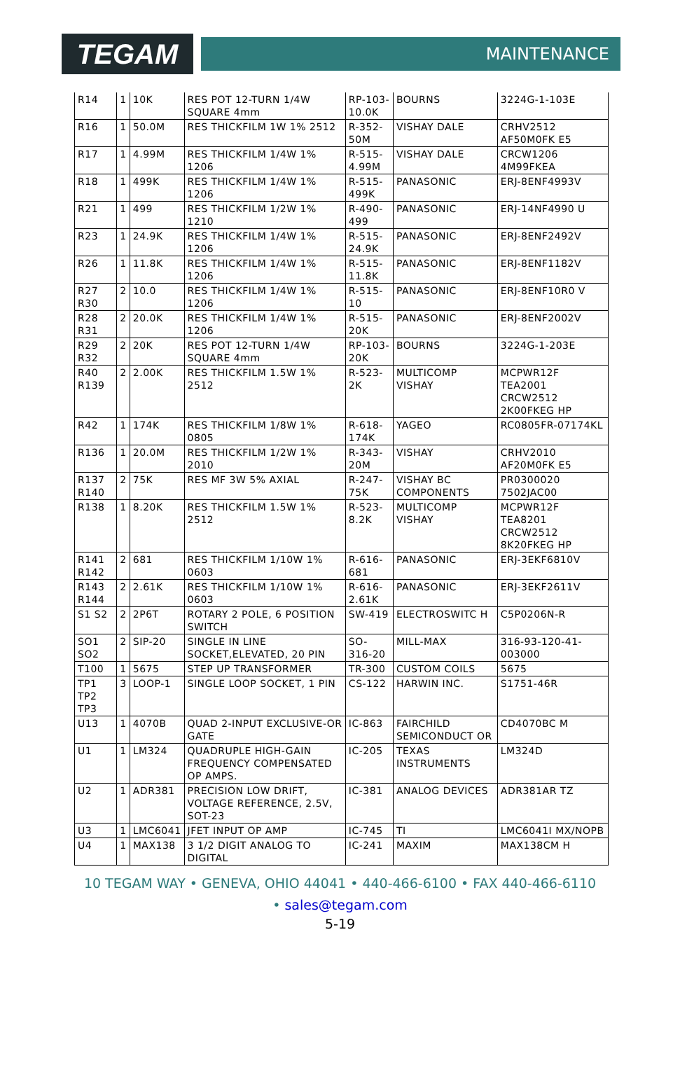TEGAM
MAINTENANCE
| R14 | 1 | 10K | RES POT 12-TURN 1/4W SQUARE 4mm | RP-103-10.0K | BOURNS | 3224G-1-103E |
| R16 | 1 | 50.0M | RES THICKFILM 1W 1% 2512 | R-352-50M | VISHAY DALE | CRHV2512 AF50M0FK E5 |
| R17 | 1 | 4.99M | RES THICKFILM 1/4W 1% 1206 | R-515-4.99M | VISHAY DALE | CRCW1206 4M99FKEA |
| R18 | 1 | 499K | RES THICKFILM 1/4W 1% 1206 | R-515-499K | PANASONIC | ERJ-8ENF4993V |
| R21 | 1 | 499 | RES THICKFILM 1/2W 1% 1210 | R-490-499 | PANASONIC | ERJ-14NF4990 U |
| R23 | 1 | 24.9K | RES THICKFILM 1/4W 1% 1206 | R-515-24.9K | PANASONIC | ERJ-8ENF2492V |
| R26 | 1 | 11.8K | RES THICKFILM 1/4W 1% 1206 | R-515-11.8K | PANASONIC | ERJ-8ENF1182V |
| R27 R30 | 2 | 10.0 | RES THICKFILM 1/4W 1% 1206 | R-515-10 | PANASONIC | ERJ-8ENF10R0 V |
| R28 R31 | 2 | 20.0K | RES THICKFILM 1/4W 1% 1206 | R-515-20K | PANASONIC | ERJ-8ENF2002V |
| R29 R32 | 2 | 20K | RES POT 12-TURN 1/4W SQUARE 4mm | RP-103-20K | BOURNS | 3224G-1-203E |
| R40 R139 | 2 | 2.00K | RES THICKFILM 1.5W 1% 2512 | R-523-2K | MULTICOMP VISHAY | MCPWR12F TEA2001 CRCW2512 2K00FKEG HP |
| R42 | 1 | 174K | RES THICKFILM 1/8W 1% 0805 | R-618-174K | YAGEO | RC0805FR-07174KL |
| R136 | 1 | 20.0M | RES THICKFILM 1/2W 1% 2010 | R-343-20M | VISHAY | CRHV2010 AF20M0FK E5 |
| R137 R140 | 2 | 75K | RES MF 3W 5% AXIAL | R-247-75K | VISHAY BC COMPONENTS | PR0300020 7502JAC00 |
| R138 | 1 | 8.20K | RES THICKFILM 1.5W 1% 2512 | R-523-8.2K | MULTICOMP VISHAY | MCPWR12F TEA8201 CRCW2512 8K20FKEG HP |
| R141 R142 | 2 | 681 | RES THICKFILM 1/10W 1% 0603 | R-616-681 | PANASONIC | ERJ-3EKF6810V |
| R143 R144 | 2 | 2.61K | RES THICKFILM 1/10W 1% 0603 | R-616-2.61K | PANASONIC | ERJ-3EKF2611V |
| S1 S2 | 2 | 2P6T | ROTARY 2 POLE, 6 POSITION SWITCH | SW-419 | ELECTROSWITC H | C5P0206N-R |
| SO1 SO2 | 2 | SIP-20 | SINGLE IN LINE SOCKET,ELEVATED, 20 PIN | SO-316-20 | MILL-MAX | 316-93-120-41-003000 |
| T100 | 1 | 5675 | STEP UP TRANSFORMER | TR-300 | CUSTOM COILS | 5675 |
| TP1 TP2 TP3 | 3 | LOOP-1 | SINGLE LOOP SOCKET, 1 PIN | CS-122 | HARWIN INC. | S1751-46R |
| U13 | 1 | 4070B | QUAD 2-INPUT EXCLUSIVE-OR GATE | IC-863 | FAIRCHILD SEMICONDUCT OR | CD4070BC M |
| U1 | 1 | LM324 | QUADRUPLE HIGH-GAIN FREQUENCY COMPENSATED OP AMPS. | IC-205 | TEXAS INSTRUMENTS | LM324D |
| U2 | 1 | ADR381 | PRECISION LOW DRIFT, VOLTAGE REFERENCE, 2.5V, SOT-23 | IC-381 | ANALOG DEVICES | ADR381AR TZ |
| U3 | 1 | LMC6041 | JFET INPUT OP AMP | IC-745 | TI | LMC6041I MX/NOPB |
| U4 | 1 | MAX138 | 3 1/2 DIGIT ANALOG TO DIGITAL | IC-241 | MAXIM | MAX138CM H |
10 TEGAM WAY • GENEVA, OHIO 44041 • 440-466-6100 • FAX 440-466-6110
• sales@tegam.com
5-19